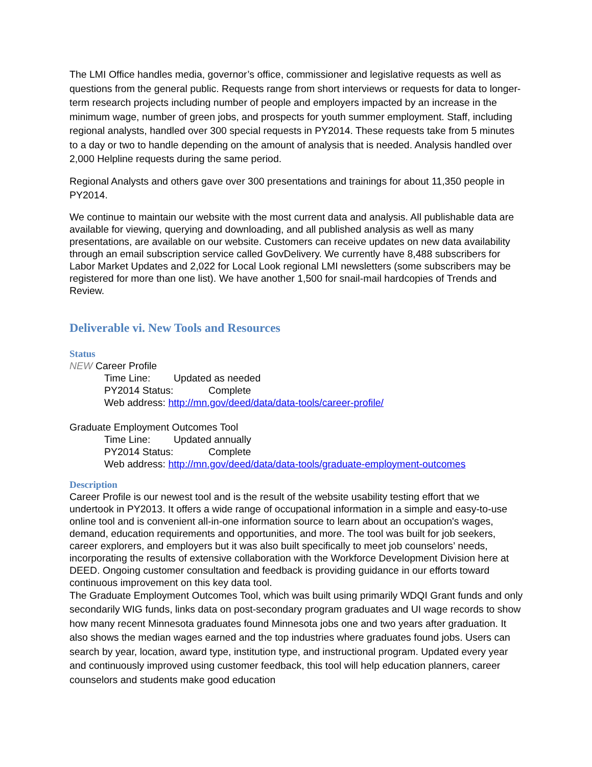The LMI Office handles media, governor’s office, commissioner and legislative requests as well as questions from the general public. Requests range from short interviews or requests for data to longer-term research projects including number of people and employers impacted by an increase in the minimum wage, number of green jobs, and prospects for youth summer employment. Staff, including regional analysts, handled over 300 special requests in PY2014. These requests take from 5 minutes to a day or two to handle depending on the amount of analysis that is needed. Analysis handled over 2,000 Helpline requests during the same period.
Regional Analysts and others gave over 300 presentations and trainings for about 11,350 people in PY2014.
We continue to maintain our website with the most current data and analysis. All publishable data are available for viewing, querying and downloading, and all published analysis as well as many presentations, are available on our website. Customers can receive updates on new data availability through an email subscription service called GovDelivery. We currently have 8,488 subscribers for Labor Market Updates and 2,022 for Local Look regional LMI newsletters (some subscribers may be registered for more than one list). We have another 1,500 for snail-mail hardcopies of Trends and Review.
Deliverable vi. New Tools and Resources
Status
NEW Career Profile
Time Line: Updated as needed
PY2014 Status: Complete
Web address: http://mn.gov/deed/data/data-tools/career-profile/
Graduate Employment Outcomes Tool
Time Line: Updated annually
PY2014 Status: Complete
Web address: http://mn.gov/deed/data/data-tools/graduate-employment-outcomes
Description
Career Profile is our newest tool and is the result of the website usability testing effort that we undertook in PY2013. It offers a wide range of occupational information in a simple and easy-to-use online tool and is convenient all-in-one information source to learn about an occupation's wages, demand, education requirements and opportunities, and more. The tool was built for job seekers, career explorers, and employers but it was also built specifically to meet job counselors’ needs, incorporating the results of extensive collaboration with the Workforce Development Division here at DEED. Ongoing customer consultation and feedback is providing guidance in our efforts toward continuous improvement on this key data tool.
The Graduate Employment Outcomes Tool, which was built using primarily WDQI Grant funds and only secondarily WIG funds, links data on post-secondary program graduates and UI wage records to show how many recent Minnesota graduates found Minnesota jobs one and two years after graduation. It also shows the median wages earned and the top industries where graduates found jobs. Users can search by year, location, award type, institution type, and instructional program. Updated every year and continuously improved using customer feedback, this tool will help education planners, career counselors and students make good education